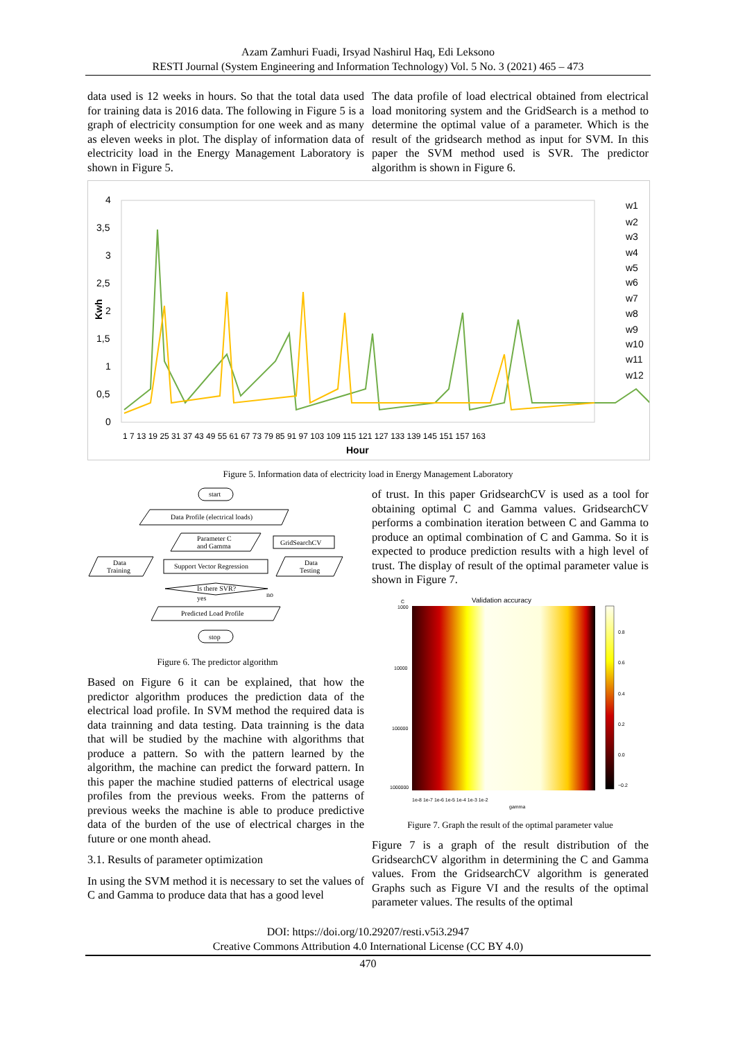Azam Zamhuri Fuadi, Irsyad Nashirul Haq, Edi Leksono
RESTI Journal (System Engineering and Information Technology) Vol. 5 No. 3 (2021) 465 – 473
data used is 12 weeks in hours. So that the total data used for training data is 2016 data. The following in Figure 5 is a graph of electricity consumption for one week and as many as eleven weeks in plot. The display of information data of electricity load in the Energy Management Laboratory is shown in Figure 5.
The data profile of load electrical obtained from electrical load monitoring system and the GridSearch is a method to determine the optimal value of a parameter. Which is the result of the gridsearch method as input for SVM. In this paper the SVM method used is SVR. The predictor algorithm is shown in Figure 6.
4
3,5
3
2,5
2
1,5
1
0,5
0
Kwh
w1
w2
w3
w4
w5
w6
w7
w8
w9
w10
w11
w12
1 7 13 19 25 31 37 43 49 55 61 67 73 79 85 91 97 103 109 115 121 127 133 139 145 151 157 163
Hour
Figure 5. Information data of electricity load in Energy Management Laboratory
start
Data Profile (electrical loads)
Parameter C
and Gamma
GridSearchCV
Data
Training
Support Vector Regression
Data
Testing
Is there SVR?
yes
no
Predicted Load Profile
stop
Figure 6. The predictor algorithm
Based on Figure 6 it can be explained, that how the predictor algorithm produces the prediction data of the electrical load profile. In SVM method the required data is data trainning and data testing. Data trainning is the data that will be studied by the machine with algorithms that produce a pattern. So with the pattern learned by the algorithm, the machine can predict the forward pattern. In this paper the machine studied patterns of electrical usage profiles from the previous weeks. From the patterns of previous weeks the machine is able to produce predictive data of the burden of the use of electrical charges in the future or one month ahead.
3.1. Results of parameter optimization
In using the SVM method it is necessary to set the values of C and Gamma to produce data that has a good level
of trust. In this paper GridsearchCV is used as a tool for obtaining optimal C and Gamma values. GridsearchCV performs a combination iteration between C and Gamma to produce an optimal combination of C and Gamma. So it is expected to produce prediction results with a high level of trust. The display of result of the optimal parameter value is shown in Figure 7.
Validation accuracy
C
1000
10000
100000
1000000
0.8
0.6
0.4
0.2
0.0
−0.2
1e-8 1e-7 1e-6 1e-5 1e-4 1e-3 1e-2
gamma
Figure 7. Graph the result of the optimal parameter value
Figure 7 is a graph of the result distribution of the GridsearchCV algorithm in determining the C and Gamma values. From the GridsearchCV algorithm is generated Graphs such as Figure VI and the results of the optimal parameter values. The results of the optimal
DOI: https://doi.org/10.29207/resti.v5i3.2947
Creative Commons Attribution 4.0 International License (CC BY 4.0)
470